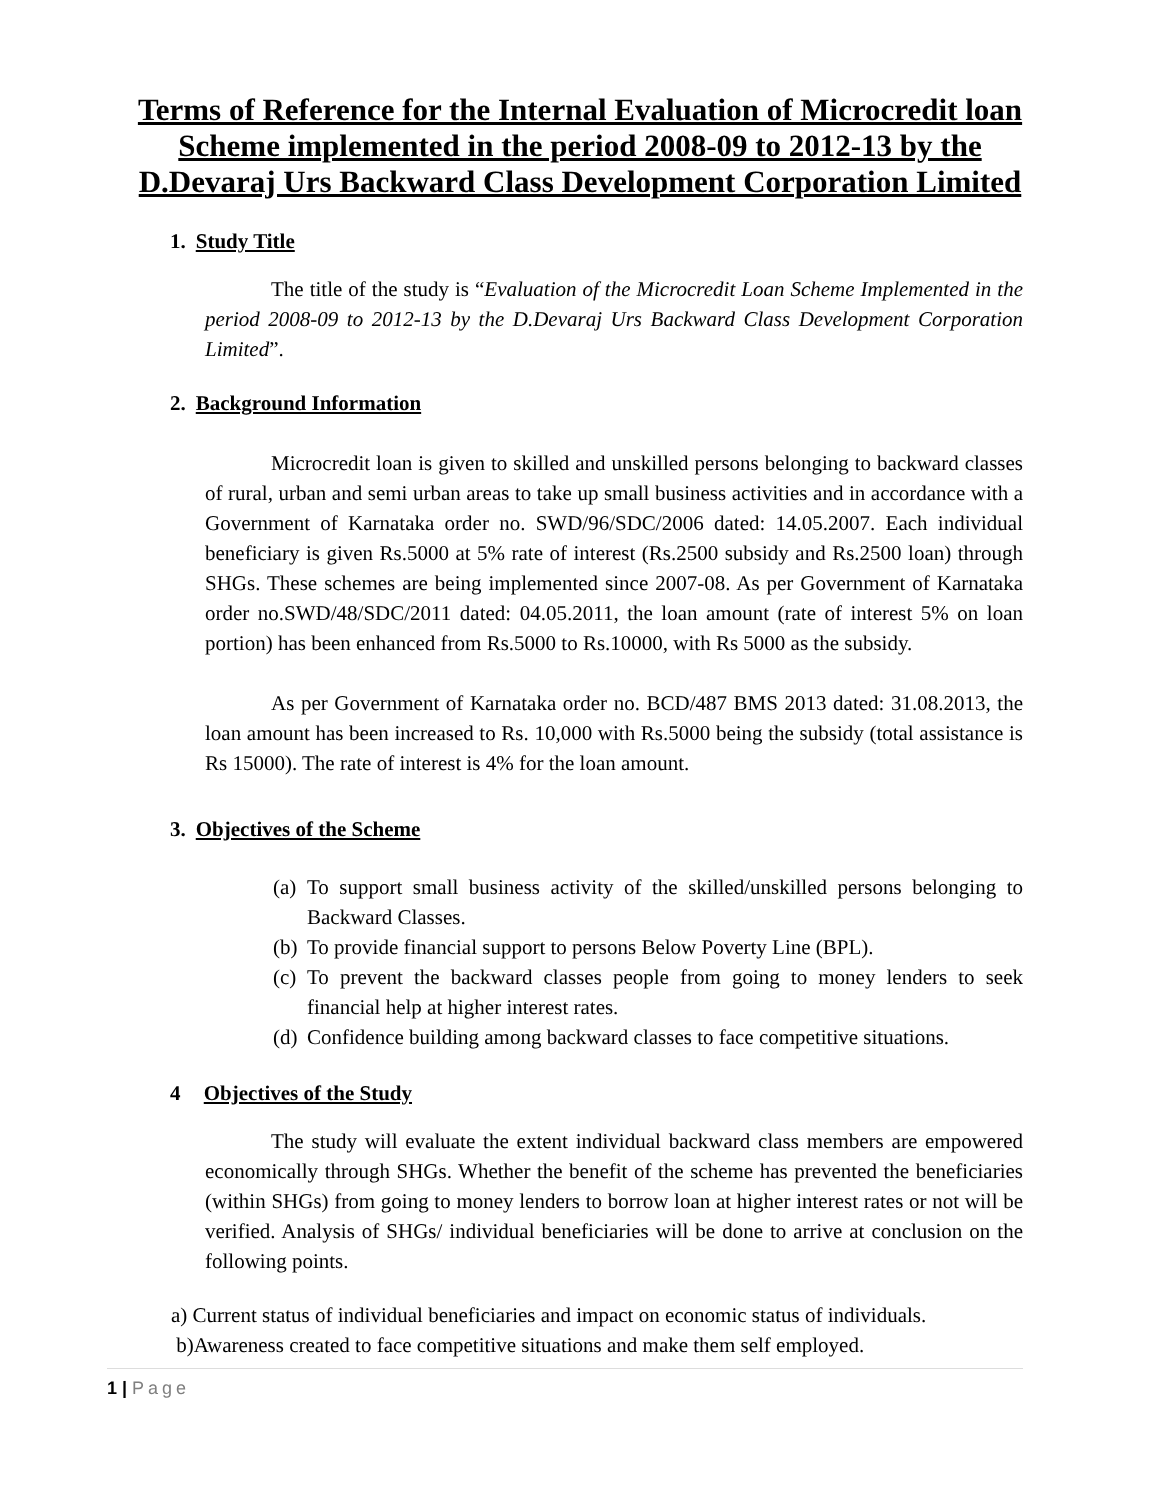Terms of Reference for the Internal Evaluation of Microcredit loan Scheme implemented in the period 2008-09 to 2012-13 by the D.Devaraj Urs Backward Class Development Corporation Limited
1. Study Title
The title of the study is “Evaluation of the Microcredit Loan Scheme Implemented in the period 2008-09 to 2012-13 by the D.Devaraj Urs Backward Class Development Corporation Limited”.
2. Background Information
Microcredit loan is given to skilled and unskilled persons belonging to backward classes of rural, urban and semi urban areas to take up small business activities and in accordance with a Government of Karnataka order no. SWD/96/SDC/2006 dated: 14.05.2007. Each individual beneficiary is given Rs.5000 at 5% rate of interest (Rs.2500 subsidy and Rs.2500 loan) through SHGs. These schemes are being implemented since 2007-08. As per Government of Karnataka order no.SWD/48/SDC/2011 dated: 04.05.2011, the loan amount (rate of interest 5% on loan portion) has been enhanced from Rs.5000 to Rs.10000, with Rs 5000 as the subsidy.
As per Government of Karnataka order no. BCD/487 BMS 2013 dated: 31.08.2013, the loan amount has been increased to Rs. 10,000 with Rs.5000 being the subsidy (total assistance is Rs 15000). The rate of interest is 4% for the loan amount.
3. Objectives of the Scheme
(a) To support small business activity of the skilled/unskilled persons belonging to Backward Classes.
(b) To provide financial support to persons Below Poverty Line (BPL).
(c) To prevent the backward classes people from going to money lenders to seek financial help at higher interest rates.
(d) Confidence building among backward classes to face competitive situations.
4 Objectives of the Study
The study will evaluate the extent individual backward class members are empowered economically through SHGs. Whether the benefit of the scheme has prevented the beneficiaries (within SHGs) from going to money lenders to borrow loan at higher interest rates or not will be verified. Analysis of SHGs/ individual beneficiaries will be done to arrive at conclusion on the following points.
a) Current status of individual beneficiaries and impact on economic status of individuals.
b)Awareness created to face competitive situations and make them self employed.
1 | Page